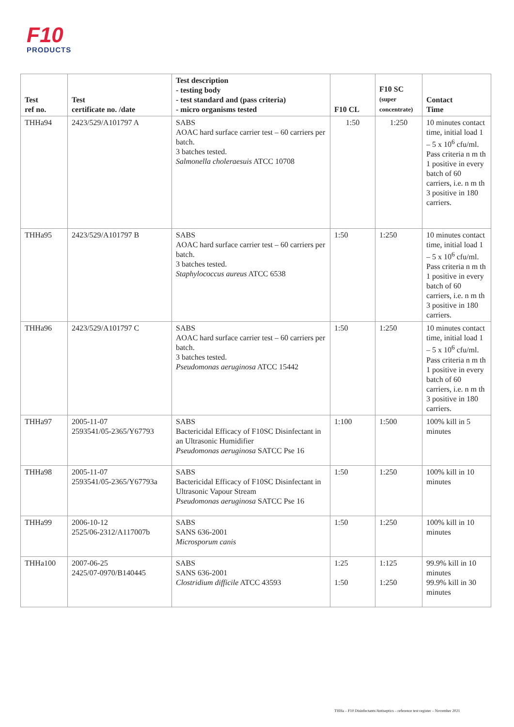F10
PRODUCTS
| Test ref no. | Test certificate no. /date | Test description - testing body - test standard and (pass criteria) - micro organisms tested | F10 CL | F10 SC (super concentrate) | Contact Time |
| --- | --- | --- | --- | --- | --- |
| THHa94 | 2423/529/A101797 A | SABS AOAC hard surface carrier test – 60 carriers per batch. 3 batches tested. Salmonella choleraesuis ATCC 10708 | 1:50 | 1:250 | 10 minutes contact time, initial load 1 – 5 x 10<sup>6</sup> cfu/ml. Pass criteria n m th 1 positive in every batch of 60 carriers, i.e. n m th 3 positive in 180 carriers. |
| THHa95 | 2423/529/A101797 B | SABS AOAC hard surface carrier test – 60 carriers per batch. 3 batches tested. Staphylococcus aureus ATCC 6538 | 1:50 | 1:250 | 10 minutes contact time, initial load 1 – 5 x 10<sup>6</sup> cfu/ml. Pass criteria n m th 1 positive in every batch of 60 carriers, i.e. n m th 3 positive in 180 carriers. |
| THHa96 | 2423/529/A101797 C | SABS AOAC hard surface carrier test – 60 carriers per batch. 3 batches tested. Pseudomonas aeruginosa ATCC 15442 | 1:50 | 1:250 | 10 minutes contact time, initial load 1 – 5 x 10<sup>6</sup> cfu/ml. Pass criteria n m th 1 positive in every batch of 60 carriers, i.e. n m th 3 positive in 180 carriers. |
| THHa97 | 2005-11-07 2593541/05-2365/Y67793 | SABS Bactericidal Efficacy of F10SC Disinfectant in an Ultrasonic Humidifier Pseudomonas aeruginosa SATCC Pse 16 | 1:100 | 1:500 | 100% kill in 5 minutes |
| THHa98 | 2005-11-07 2593541/05-2365/Y67793a | SABS Bactericidal Efficacy of F10SC Disinfectant in Ultrasonic Vapour Stream Pseudomonas aeruginosa SATCC Pse 16 | 1:50 | 1:250 | 100% kill in 10 minutes |
| THHa99 | 2006-10-12 2525/06-2312/A117007b | SABS SANS 636-2001 Microsporum canis | 1:50 | 1:250 | 100% kill in 10 minutes |
| THHa100 | 2007-06-25 2425/07-0970/B140445 | SABS SANS 636-2001 Clostridium difficile ATCC 43593 | 1:25 1:50 | 1:125 1:250 | 99.9% kill in 10 minutes 99.9% kill in 30 minutes |
THHa – F10 Disinfectants/Antiseptics – reference test register – November 2021